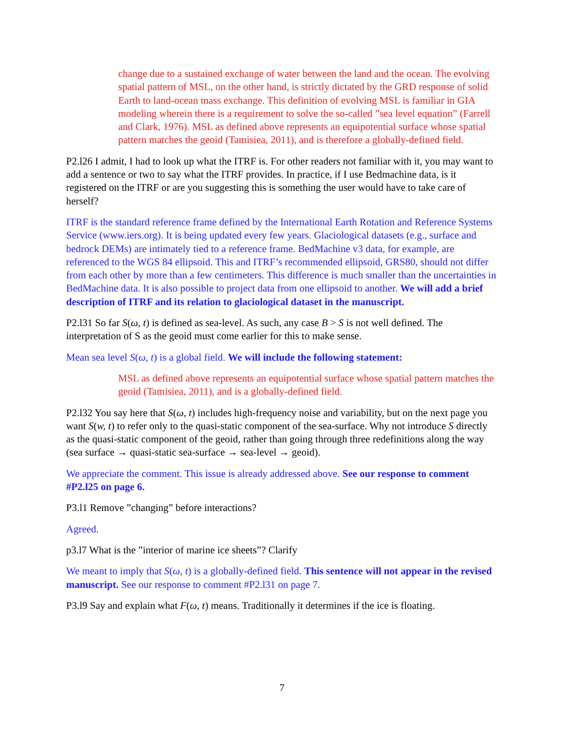change due to a sustained exchange of water between the land and the ocean. The evolving spatial pattern of MSL, on the other hand, is strictly dictated by the GRD response of solid Earth to land-ocean mass exchange. This definition of evolving MSL is familiar in GIA modeling wherein there is a requirement to solve the so-called ”sea level equation” (Farrell and Clark, 1976). MSL as defined above represents an equipotential surface whose spatial pattern matches the geoid (Tamisiea, 2011), and is therefore a globally-defined field.
P2.l26 I admit, I had to look up what the ITRF is. For other readers not familiar with it, you may want to add a sentence or two to say what the ITRF provides. In practice, if I use Bedmachine data, is it registered on the ITRF or are you suggesting this is something the user would have to take care of herself?
ITRF is the standard reference frame defined by the International Earth Rotation and Reference Systems Service (www.iers.org). It is being updated every few years. Glaciological datasets (e.g., surface and bedrock DEMs) are intimately tied to a reference frame. BedMachine v3 data, for example, are referenced to the WGS 84 ellipsoid. This and ITRF’s recommended ellipsoid, GRS80, should not differ from each other by more than a few centimeters. This difference is much smaller than the uncertainties in BedMachine data. It is also possible to project data from one ellipsoid to another. We will add a brief description of ITRF and its relation to glaciological dataset in the manuscript.
P2.l31 So far S(ω, t) is defined as sea-level. As such, any case B > S is not well defined. The interpretation of S as the geoid must come earlier for this to make sense.
Mean sea level S(ω, t) is a global field. We will include the following statement:
MSL as defined above represents an equipotential surface whose spatial pattern matches the geoid (Tamisiea, 2011), and is a globally-defined field.
P2.l32 You say here that S(ω, t) includes high-frequency noise and variability, but on the next page you want S(w, t) to refer only to the quasi-static component of the sea-surface. Why not introduce S directly as the quasi-static component of the geoid, rather than going through three redefinitions along the way (sea surface → quasi-static sea-surface → sea-level → geoid).
We appreciate the comment. This issue is already addressed above. See our response to comment #P2.l25 on page 6.
P3.l1 Remove ”changing” before interactions?
Agreed.
p3.l7 What is the ”interior of marine ice sheets”? Clarify
We meant to imply that S(ω, t) is a globally-defined field. This sentence will not appear in the revised manuscript. See our response to comment #P2.l31 on page 7.
P3.l9 Say and explain what F(ω, t) means. Traditionally it determines if the ice is floating.
7